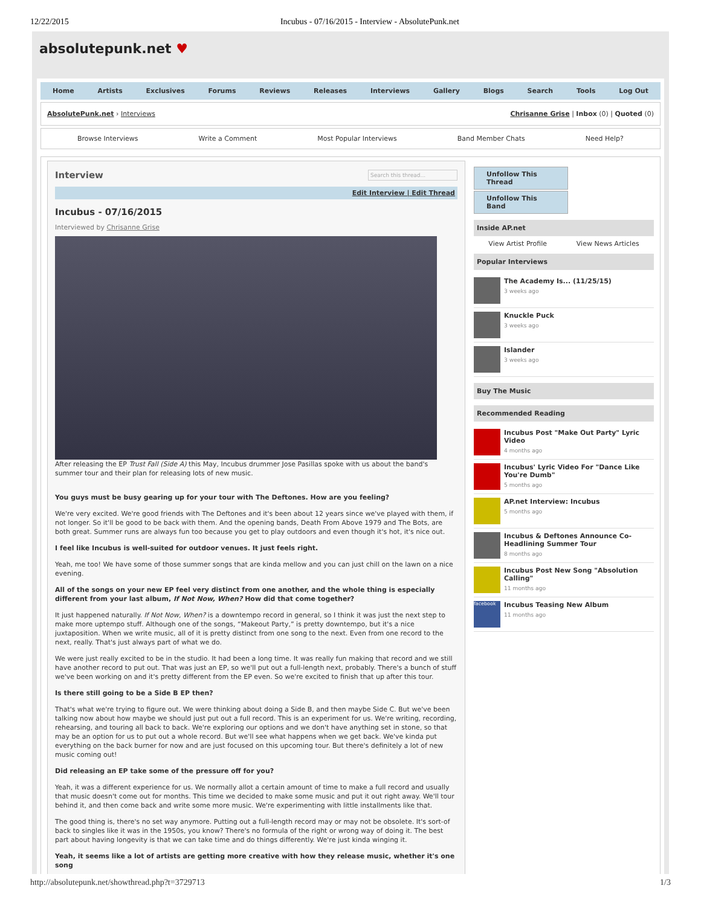12/22/2015 Incubus - 07/16/2015 - Interview - AbsolutePunk.net
absolutepunk.net ♥
Home Artists Exclusives Forums Reviews Releases Interviews Gallery Blogs Search Tools Log Out
AbsolutePunk.net › Interviews Chrisanne Grise | Inbox (0) | Quoted (0)
Browse Interviews Write a Comment Most Popular Interviews Band Member Chats Need Help?
Interview Search this thread...
Edit Interview | Edit Thread
Incubus - 07/16/2015
Interviewed by Chrisanne Grise
After releasing the EP Trust Fall (Side A) this May, Incubus drummer Jose Pasillas spoke with us about the band's summer tour and their plan for releasing lots of new music.
You guys must be busy gearing up for your tour with The Deftones. How are you feeling?
We're very excited. We're good friends with The Deftones and it's been about 12 years since we've played with them, if not longer. So it'll be good to be back with them. And the opening bands, Death From Above 1979 and The Bots, are both great. Summer runs are always fun too because you get to play outdoors and even though it's hot, it's nice out.
I feel like Incubus is well-suited for outdoor venues. It just feels right.
Yeah, me too! We have some of those summer songs that are kinda mellow and you can just chill on the lawn on a nice evening.
All of the songs on your new EP feel very distinct from one another, and the whole thing is especially different from your last album, If Not Now, When? How did that come together?
It just happened naturally. If Not Now, When? is a downtempo record in general, so I think it was just the next step to make more uptempo stuff. Although one of the songs, “Makeout Party,” is pretty downtempo, but it's a nice juxtaposition. When we write music, all of it is pretty distinct from one song to the next. Even from one record to the next, really. That's just always part of what we do.
We were just really excited to be in the studio. It had been a long time. It was really fun making that record and we still have another record to put out. That was just an EP, so we'll put out a full-length next, probably. There's a bunch of stuff we've been working on and it's pretty different from the EP even. So we're excited to finish that up after this tour.
Is there still going to be a Side B EP then?
That's what we're trying to figure out. We were thinking about doing a Side B, and then maybe Side C. But we've been talking now about how maybe we should just put out a full record. This is an experiment for us. We're writing, recording, rehearsing, and touring all back to back. We're exploring our options and we don't have anything set in stone, so that may be an option for us to put out a whole record. But we'll see what happens when we get back. We've kinda put everything on the back burner for now and are just focused on this upcoming tour. But there's definitely a lot of new music coming out!
Did releasing an EP take some of the pressure off for you?
Yeah, it was a different experience for us. We normally allot a certain amount of time to make a full record and usually that music doesn't come out for months. This time we decided to make some music and put it out right away. We'll tour behind it, and then come back and write some more music. We're experimenting with little installments like that.
The good thing is, there's no set way anymore. Putting out a full-length record may or may not be obsolete. It's sort-of back to singles like it was in the 1950s, you know? There's no formula of the right or wrong way of doing it. The best part about having longevity is that we can take time and do things differently. We're just kinda winging it.
Yeah, it seems like a lot of artists are getting more creative with how they release music, whether it's one song
Unfollow This Thread
Unfollow This Band
Inside AP.net
View Artist Profile View News Articles
Popular Interviews
The Academy Is... (11/25/15)
3 weeks ago
Knuckle Puck
3 weeks ago
Islander
3 weeks ago
Buy The Music
Recommended Reading
Incubus Post "Make Out Party" Lyric Video
4 months ago
Incubus' Lyric Video For "Dance Like You're Dumb"
5 months ago
AP.net Interview: Incubus
5 months ago
Incubus & Deftones Announce Co-Headlining Summer Tour
8 months ago
Incubus Post New Song "Absolution Calling"
11 months ago
facebook
Incubus Teasing New Album
11 months ago
http://absolutepunk.net/showthread.php?t=3729713 1/3